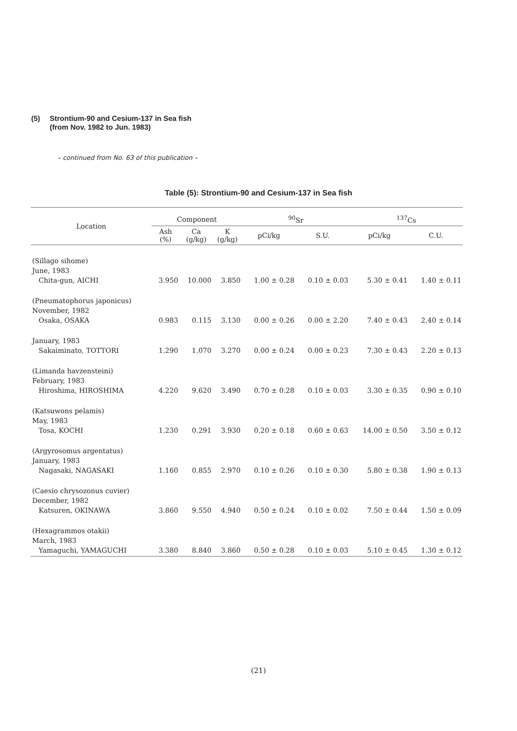(5) Strontium-90 and Cesium-137 in Sea fish
(from Nov. 1982 to Jun. 1983)
– continued from No. 63 of this publication –
Table (5): Strontium-90 and Cesium-137 in Sea fish
| Location | Component | | | <sup>90</sup>Sr | | <sup>137</sup>Cs | |
| --- | --- | --- | --- | --- | --- | --- | --- |
| | Ash (%) | Ca (g/kg) | K (g/kg) | pCi/kg | S.U. | pCi/kg | C.U. |
| (Sillago sihome) | | | | | | | |
| June, 1983 | | | | | | | |
| Chita-gun, AICHI | 3.950 | 10.000 | 3.850 | 1.00 ± 0.28 | 0.10 ± 0.03 | 5.30 ± 0.41 | 1.40 ± 0.11 |
| (Pneumatophorus japonicus) | | | | | | | |
| November, 1982 | | | | | | | |
| Osaka, OSAKA | 0.983 | 0.115 | 3.130 | 0.00 ± 0.26 | 0.00 ± 2.20 | 7.40 ± 0.43 | 2.40 ± 0.14 |
| January, 1983 | | | | | | | |
| Sakaiminato, TOTTORI | 1.290 | 1.070 | 3.270 | 0.00 ± 0.24 | 0.00 ± 0.23 | 7.30 ± 0.43 | 2.20 ± 0.13 |
| (Limanda havzensteini) | | | | | | | |
| February, 1983 | | | | | | | |
| Hiroshima, HIROSHIMA | 4.220 | 9.620 | 3.490 | 0.70 ± 0.28 | 0.10 ± 0.03 | 3.30 ± 0.35 | 0.90 ± 0.10 |
| (Katsuwons pelamis) | | | | | | | |
| May, 1983 | | | | | | | |
| Tosa, KOCHI | 1.230 | 0.291 | 3.930 | 0.20 ± 0.18 | 0.60 ± 0.63 | 14.00 ± 0.50 | 3.50 ± 0.12 |
| (Argyrosomus argentatus) | | | | | | | |
| January, 1983 | | | | | | | |
| Nagasaki, NAGASAKI | 1.160 | 0.855 | 2.970 | 0.10 ± 0.26 | 0.10 ± 0.30 | 5.80 ± 0.38 | 1.90 ± 0.13 |
| (Caesio chrysozonus cuvier) | | | | | | | |
| December, 1982 | | | | | | | |
| Katsuren, OKINAWA | 3.860 | 9.550 | 4.940 | 0.50 ± 0.24 | 0.10 ± 0.02 | 7.50 ± 0.44 | 1.50 ± 0.09 |
| (Hexagrammos otakii) | | | | | | | |
| March, 1983 | | | | | | | |
| Yamaguchi, YAMAGUCHI | 3.380 | 8.840 | 3.860 | 0.50 ± 0.28 | 0.10 ± 0.03 | 5.10 ± 0.45 | 1.30 ± 0.12 |
(21)